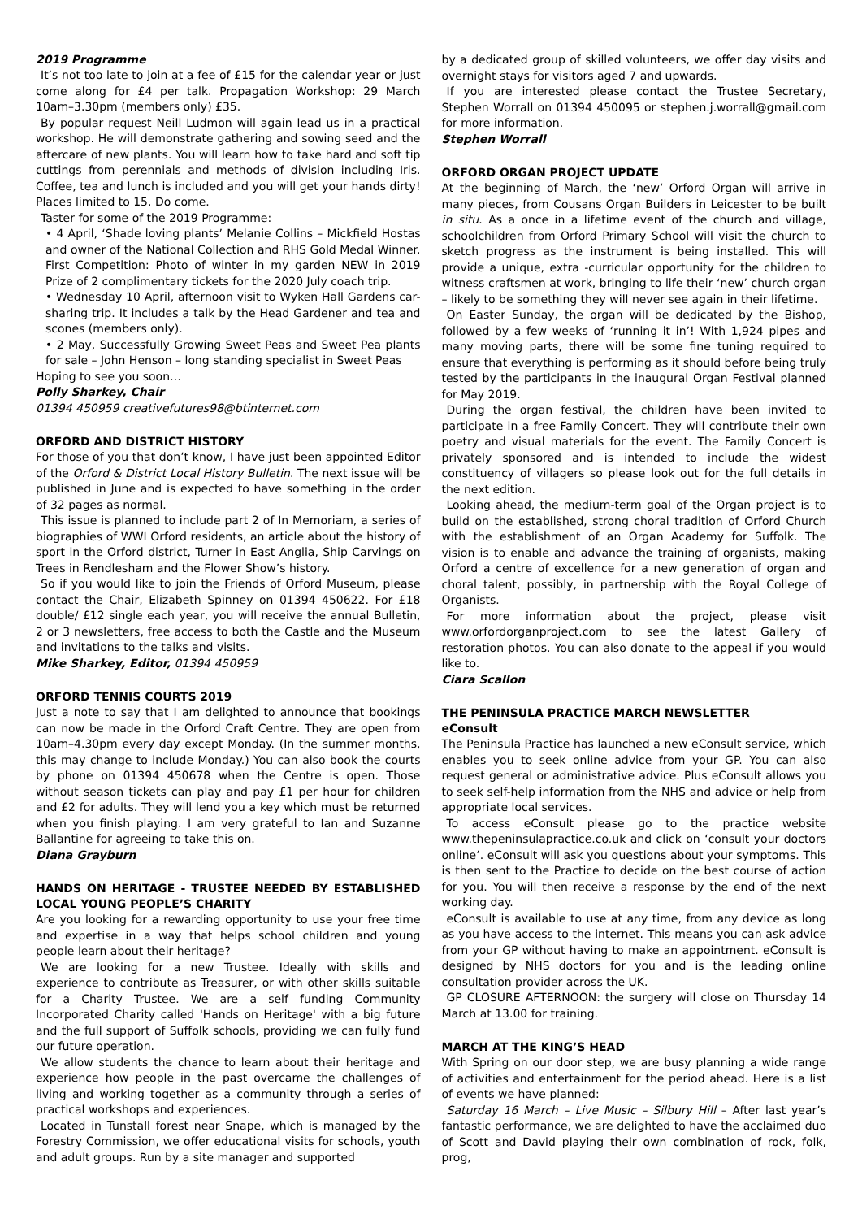2019 Programme
It’s not too late to join at a fee of £15 for the calendar year or just come along for £4 per talk. Propagation Workshop: 29 March 10am–3.30pm (members only) £35.
By popular request Neill Ludmon will again lead us in a practical workshop. He will demonstrate gathering and sowing seed and the aftercare of new plants. You will learn how to take hard and soft tip cuttings from perennials and methods of division including Iris. Coffee, tea and lunch is included and you will get your hands dirty! Places limited to 15. Do come.
Taster for some of the 2019 Programme:
• 4 April, ‘Shade loving plants’ Melanie Collins – Mickfield Hostas and owner of the National Collection and RHS Gold Medal Winner. First Competition: Photo of winter in my garden NEW in 2019 Prize of 2 complimentary tickets for the 2020 July coach trip.
• Wednesday 10 April, afternoon visit to Wyken Hall Gardens car-sharing trip. It includes a talk by the Head Gardener and tea and scones (members only).
• 2 May, Successfully Growing Sweet Peas and Sweet Pea plants for sale – John Henson – long standing specialist in Sweet Peas
Hoping to see you soon…
Polly Sharkey, Chair
01394 450959 creativefutures98@btinternet.com
ORFORD AND DISTRICT HISTORY
For those of you that don’t know, I have just been appointed Editor of the Orford & District Local History Bulletin. The next issue will be published in June and is expected to have something in the order of 32 pages as normal.
This issue is planned to include part 2 of In Memoriam, a series of biographies of WWI Orford residents, an article about the history of sport in the Orford district, Turner in East Anglia, Ship Carvings on Trees in Rendlesham and the Flower Show’s history.
So if you would like to join the Friends of Orford Museum, please contact the Chair, Elizabeth Spinney on 01394 450622. For £18 double/ £12 single each year, you will receive the annual Bulletin, 2 or 3 newsletters, free access to both the Castle and the Museum and invitations to the talks and visits.
Mike Sharkey, Editor, 01394 450959
ORFORD TENNIS COURTS 2019
Just a note to say that I am delighted to announce that bookings can now be made in the Orford Craft Centre. They are open from 10am–4.30pm every day except Monday. (In the summer months, this may change to include Monday.) You can also book the courts by phone on 01394 450678 when the Centre is open. Those without season tickets can play and pay £1 per hour for children and £2 for adults. They will lend you a key which must be returned when you finish playing. I am very grateful to Ian and Suzanne Ballantine for agreeing to take this on.
Diana Grayburn
HANDS ON HERITAGE - TRUSTEE NEEDED BY ESTABLISHED LOCAL YOUNG PEOPLE’S CHARITY
Are you looking for a rewarding opportunity to use your free time and expertise in a way that helps school children and young people learn about their heritage?
We are looking for a new Trustee. Ideally with skills and experience to contribute as Treasurer, or with other skills suitable for a Charity Trustee. We are a self funding Community Incorporated Charity called 'Hands on Heritage' with a big future and the full support of Suffolk schools, providing we can fully fund our future operation.
We allow students the chance to learn about their heritage and experience how people in the past overcame the challenges of living and working together as a community through a series of practical workshops and experiences.
Located in Tunstall forest near Snape, which is managed by the Forestry Commission, we offer educational visits for schools, youth and adult groups. Run by a site manager and supported
by a dedicated group of skilled volunteers, we offer day visits and overnight stays for visitors aged 7 and upwards.
If you are interested please contact the Trustee Secretary, Stephen Worrall on 01394 450095 or stephen.j.worrall@gmail.com for more information.
Stephen Worrall
ORFORD ORGAN PROJECT UPDATE
At the beginning of March, the ‘new’ Orford Organ will arrive in many pieces, from Cousans Organ Builders in Leicester to be built in situ. As a once in a lifetime event of the church and village, schoolchildren from Orford Primary School will visit the church to sketch progress as the instrument is being installed. This will provide a unique, extra -curricular opportunity for the children to witness craftsmen at work, bringing to life their ‘new’ church organ – likely to be something they will never see again in their lifetime.
On Easter Sunday, the organ will be dedicated by the Bishop, followed by a few weeks of ‘running it in’! With 1,924 pipes and many moving parts, there will be some fine tuning required to ensure that everything is performing as it should before being truly tested by the participants in the inaugural Organ Festival planned for May 2019.
During the organ festival, the children have been invited to participate in a free Family Concert. They will contribute their own poetry and visual materials for the event. The Family Concert is privately sponsored and is intended to include the widest constituency of villagers so please look out for the full details in the next edition.
Looking ahead, the medium-term goal of the Organ project is to build on the established, strong choral tradition of Orford Church with the establishment of an Organ Academy for Suffolk. The vision is to enable and advance the training of organists, making Orford a centre of excellence for a new generation of organ and choral talent, possibly, in partnership with the Royal College of Organists.
For more information about the project, please visit www.orfordorganproject.com to see the latest Gallery of restoration photos. You can also donate to the appeal if you would like to.
Ciara Scallon
THE PENINSULA PRACTICE MARCH NEWSLETTER
eConsult
The Peninsula Practice has launched a new eConsult service, which enables you to seek online advice from your GP. You can also request general or administrative advice. Plus eConsult allows you to seek self-help information from the NHS and advice or help from appropriate local services.
To access eConsult please go to the practice website www.thepeninsulapractice.co.uk and click on ‘consult your doctors online’. eConsult will ask you questions about your symptoms. This is then sent to the Practice to decide on the best course of action for you. You will then receive a response by the end of the next working day.
eConsult is available to use at any time, from any device as long as you have access to the internet. This means you can ask advice from your GP without having to make an appointment. eConsult is designed by NHS doctors for you and is the leading online consultation provider across the UK.
GP CLOSURE AFTERNOON: the surgery will close on Thursday 14 March at 13.00 for training.
MARCH AT THE KING’S HEAD
With Spring on our door step, we are busy planning a wide range of activities and entertainment for the period ahead. Here is a list of events we have planned:
Saturday 16 March – Live Music – Silbury Hill – After last year’s fantastic performance, we are delighted to have the acclaimed duo of Scott and David playing their own combination of rock, folk, prog,